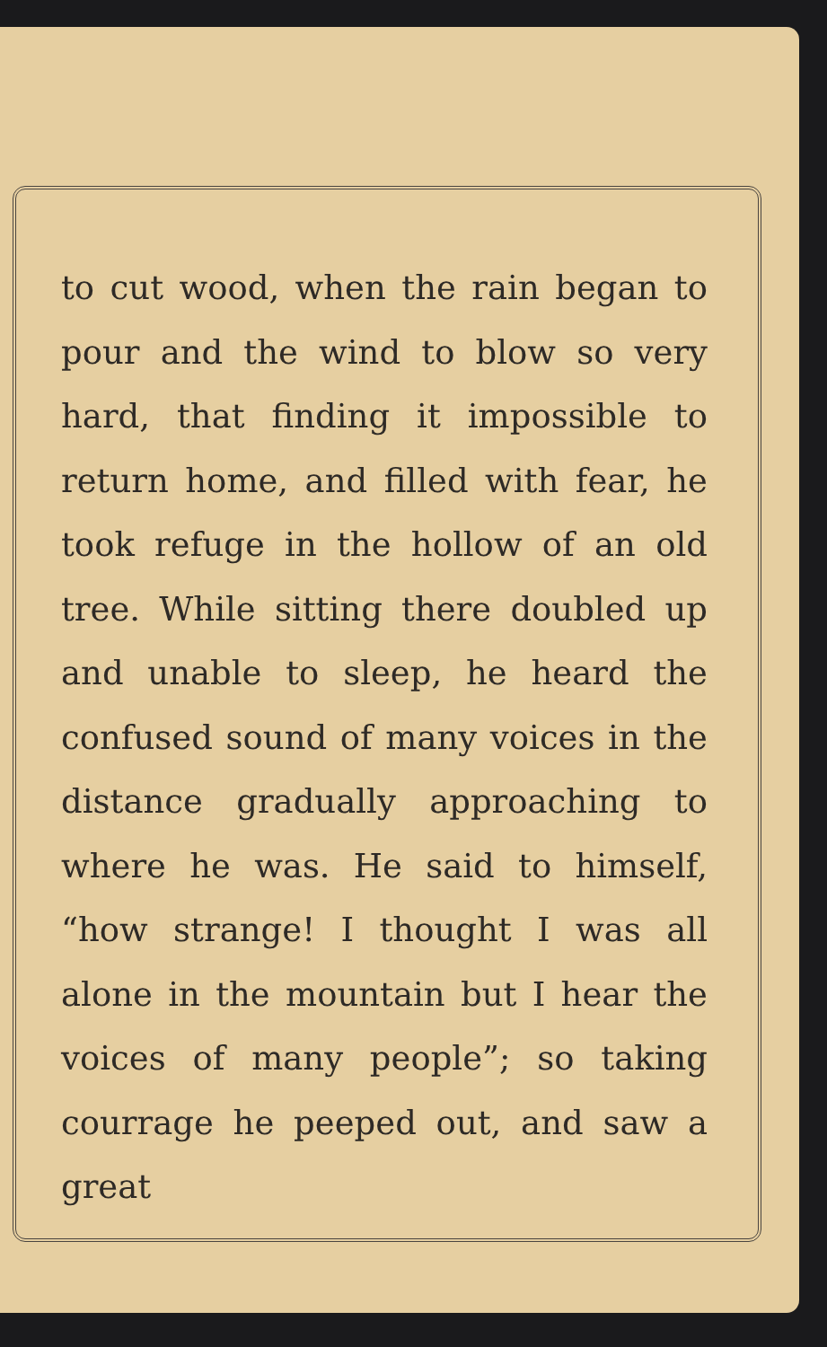to cut wood, when the rain began to pour and the wind to blow so very hard, that finding it impossible to return home, and filled with fear, he took refuge in the hollow of an old tree. While sitting there doubled up and unable to sleep, he heard the confused sound of many voices in the distance gradually approaching to where he was. He said to himself, “how strange! I thought I was all alone in the mountain but I hear the voices of many people”; so taking courrage he peeped out, and saw a great